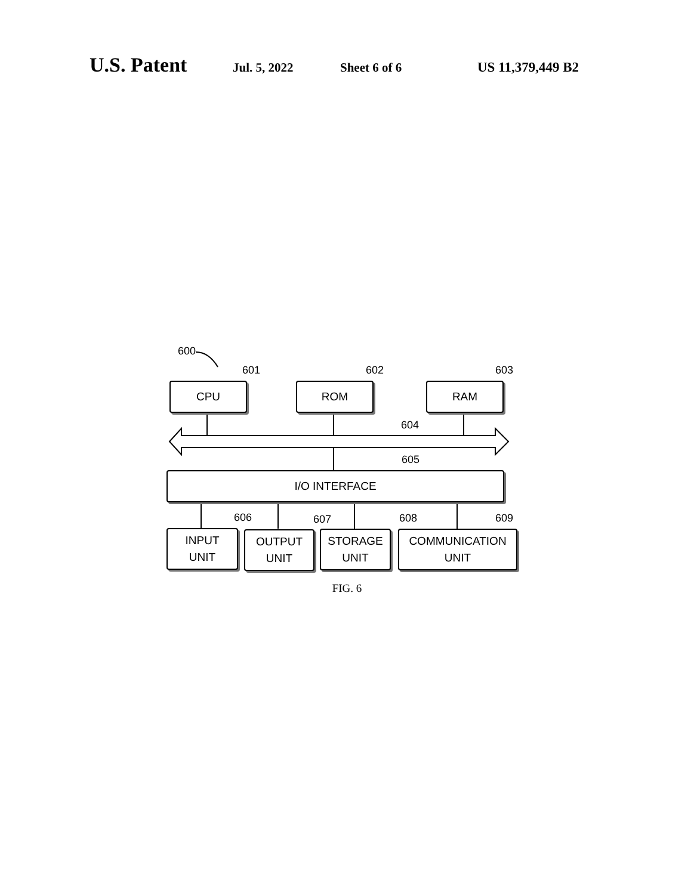U.S. Patent Jul. 5, 2022 Sheet 6 of 6 US 11,379,449 B2
600
601 602 603
CPU ROM RAM
604
605
I/O INTERFACE
606 607 608 609
INPUT
UNIT
OUTPUT
UNIT
STORAGE
UNIT
COMMUNICATION
UNIT
FIG. 6